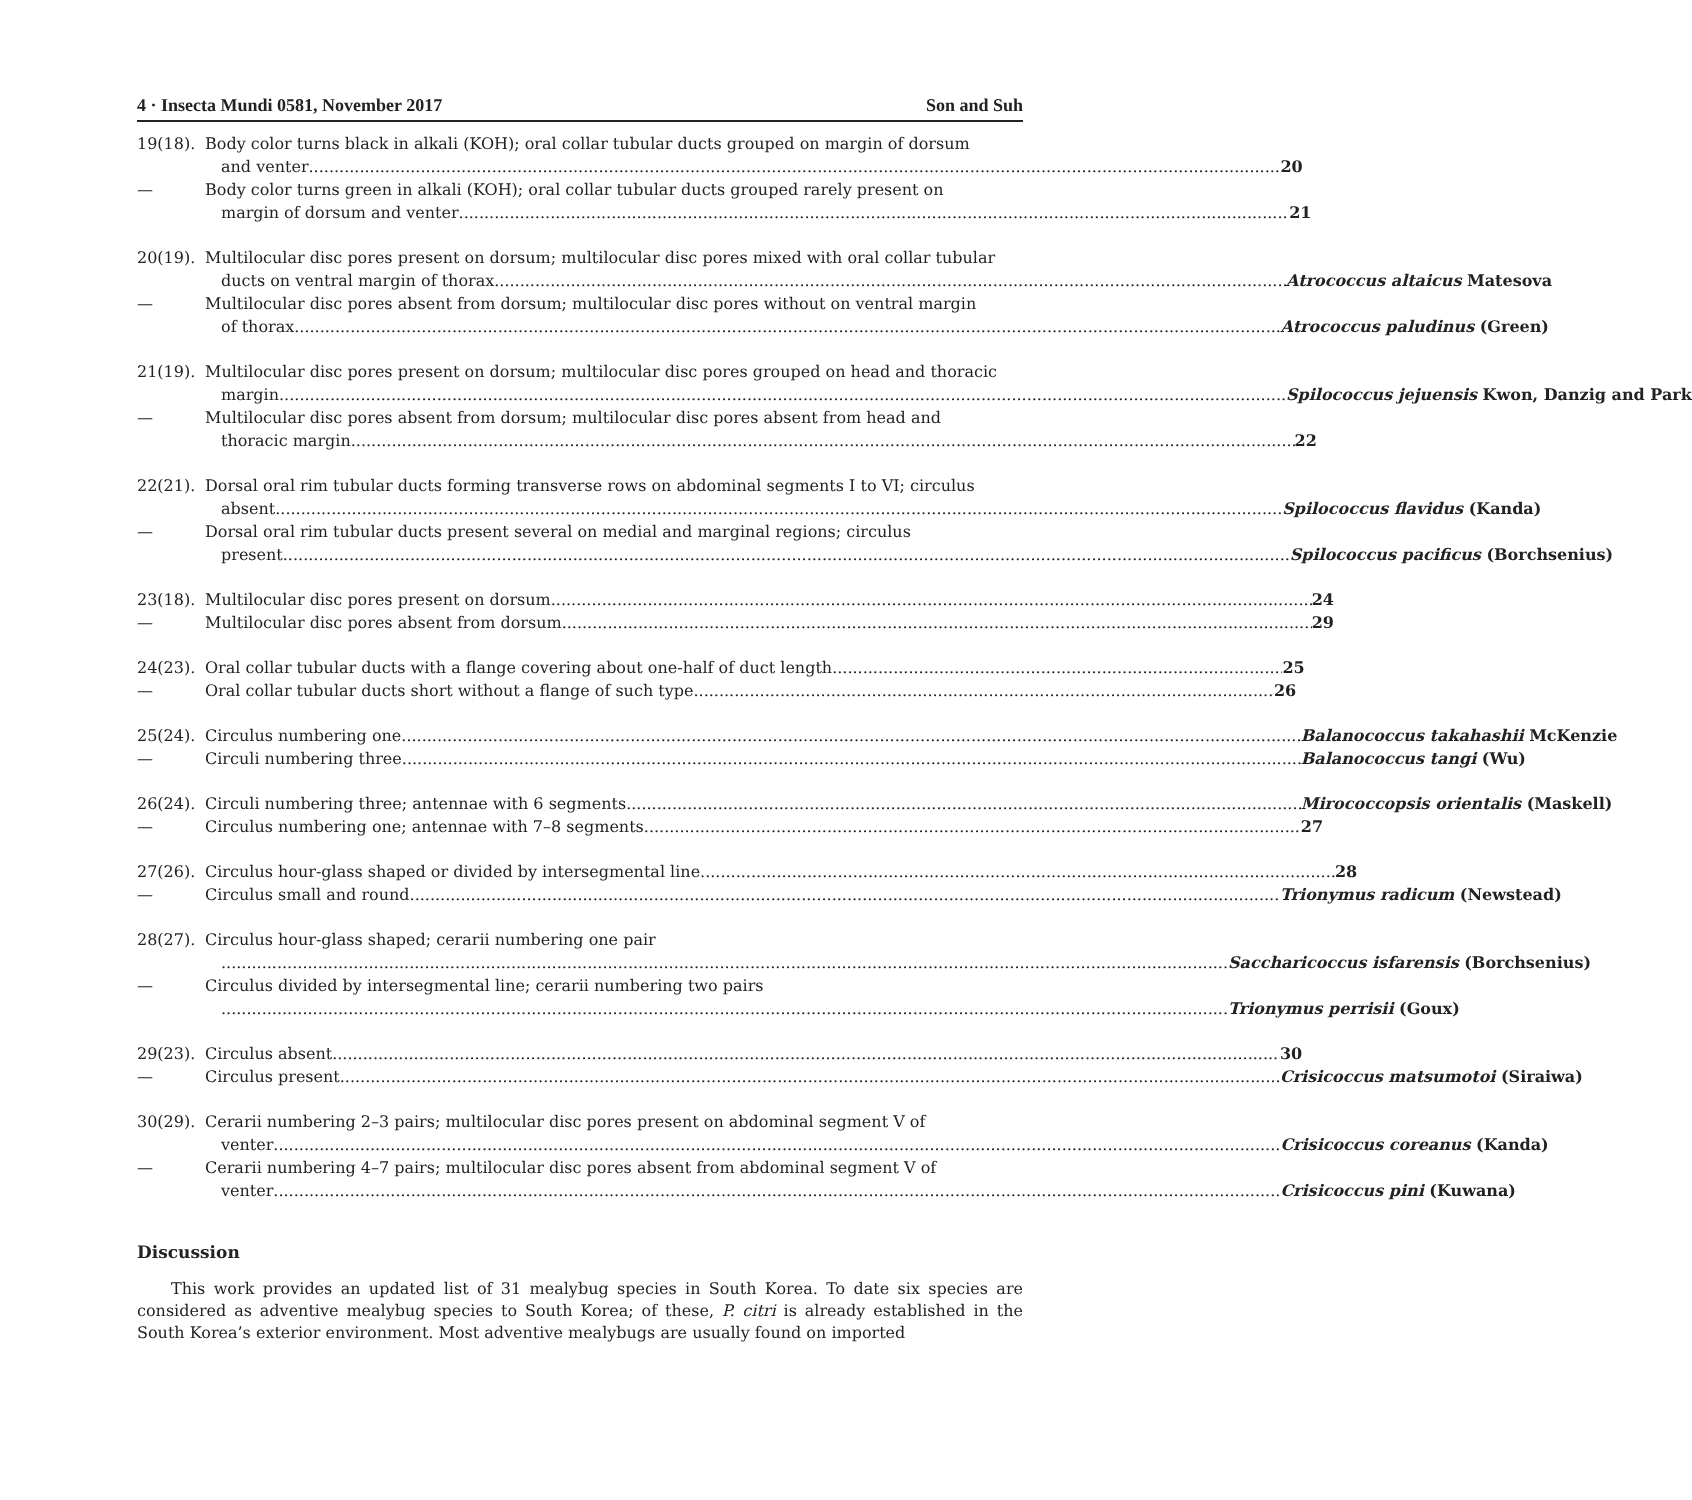4 · Insecta Mundi 0581, November 2017 Son and Suh
19(18). Body color turns black in alkali (KOH); oral collar tubular ducts grouped on margin of dorsum
and venter 20
— Body color turns green in alkali (KOH); oral collar tubular ducts grouped rarely present on
margin of dorsum and venter 21
20(19). Multilocular disc pores present on dorsum; multilocular disc pores mixed with oral collar tubular
ducts on ventral margin of thorax Atrococcus altaicus Matesova
— Multilocular disc pores absent from dorsum; multilocular disc pores without on ventral margin
of thorax Atrococcus paludinus (Green)
21(19). Multilocular disc pores present on dorsum; multilocular disc pores grouped on head and thoracic
margin Spilococcus jejuensis Kwon, Danzig and Park
— Multilocular disc pores absent from dorsum; multilocular disc pores absent from head and
thoracic margin 22
22(21). Dorsal oral rim tubular ducts forming transverse rows on abdominal segments I to VI; circulus
absent Spilococcus flavidus (Kanda)
— Dorsal oral rim tubular ducts present several on medial and marginal regions; circulus
present Spilococcus pacificus (Borchsenius)
23(18). Multilocular disc pores present on dorsum 24
— Multilocular disc pores absent from dorsum 29
24(23). Oral collar tubular ducts with a flange covering about one-half of duct length 25
— Oral collar tubular ducts short without a flange of such type 26
25(24). Circulus numbering one Balanococcus takahashii McKenzie
— Circuli numbering three Balanococcus tangi (Wu)
26(24). Circuli numbering three; antennae with 6 segments Mirococcopsis orientalis (Maskell)
— Circulus numbering one; antennae with 7–8 segments 27
27(26). Circulus hour-glass shaped or divided by intersegmental line 28
— Circulus small and round Trionymus radicum (Newstead)
28(27). Circulus hour-glass shaped; cerarii numbering one pair
Saccharicoccus isfarensis (Borchsenius)
— Circulus divided by intersegmental line; cerarii numbering two pairs
Trionymus perrisii (Goux)
29(23). Circulus absent 30
— Circulus present Crisicoccus matsumotoi (Siraiwa)
30(29). Cerarii numbering 2–3 pairs; multilocular disc pores present on abdominal segment V of
venter Crisicoccus coreanus (Kanda)
— Cerarii numbering 4–7 pairs; multilocular disc pores absent from abdominal segment V of
venter Crisicoccus pini (Kuwana)
Discussion
This work provides an updated list of 31 mealybug species in South Korea. To date six species are considered as adventive mealybug species to South Korea; of these, P. citri is already established in the South Korea’s exterior environment. Most adventive mealybugs are usually found on imported